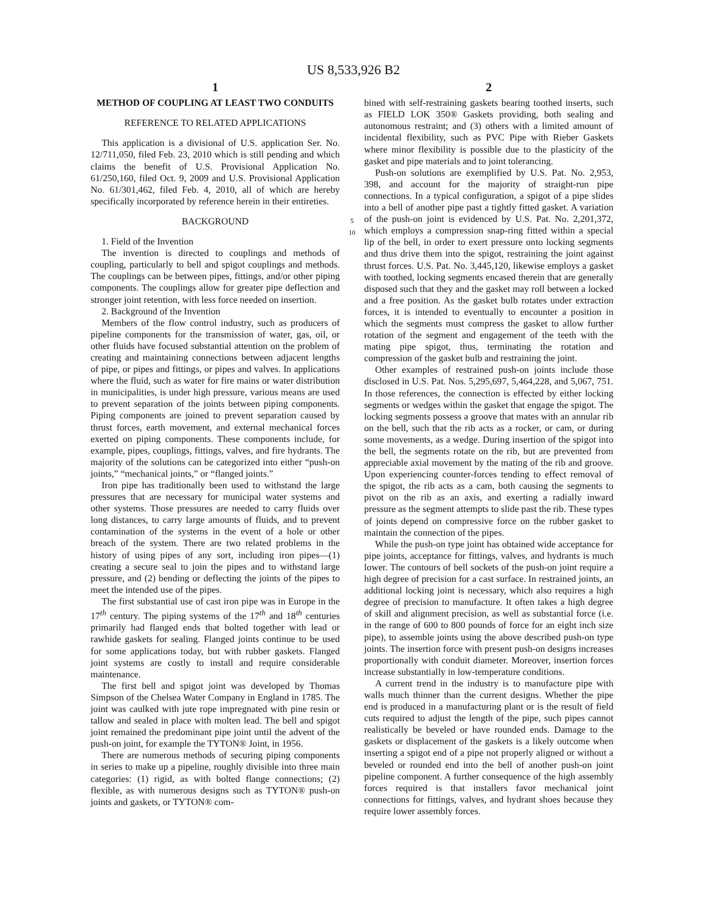US 8,533,926 B2
1
METHOD OF COUPLING AT LEAST TWO CONDUITS
REFERENCE TO RELATED APPLICATIONS
This application is a divisional of U.S. application Ser. No. 12/711,050, filed Feb. 23, 2010 which is still pending and which claims the benefit of U.S. Provisional Application No. 61/250,160, filed Oct. 9, 2009 and U.S. Provisional Application No. 61/301,462, filed Feb. 4, 2010, all of which are hereby specifically incorporated by reference herein in their entireties.
BACKGROUND
1. Field of the Invention
The invention is directed to couplings and methods of coupling, particularly to bell and spigot couplings and methods. The couplings can be between pipes, fittings, and/or other piping components. The couplings allow for greater pipe deflection and stronger joint retention, with less force needed on insertion.
2. Background of the Invention
Members of the flow control industry, such as producers of pipeline components for the transmission of water, gas, oil, or other fluids have focused substantial attention on the problem of creating and maintaining connections between adjacent lengths of pipe, or pipes and fittings, or pipes and valves. In applications where the fluid, such as water for fire mains or water distribution in municipalities, is under high pressure, various means are used to prevent separation of the joints between piping components. Piping components are joined to prevent separation caused by thrust forces, earth movement, and external mechanical forces exerted on piping components. These components include, for example, pipes, couplings, fittings, valves, and fire hydrants. The majority of the solutions can be categorized into either “push-on joints,” “mechanical joints,” or “flanged joints.”
Iron pipe has traditionally been used to withstand the large pressures that are necessary for municipal water systems and other systems. Those pressures are needed to carry fluids over long distances, to carry large amounts of fluids, and to prevent contamination of the systems in the event of a hole or other breach of the system. There are two related problems in the history of using pipes of any sort, including iron pipes—(1) creating a secure seal to join the pipes and to withstand large pressure, and (2) bending or deflecting the joints of the pipes to meet the intended use of the pipes.
The first substantial use of cast iron pipe was in Europe in the 17<sup>th</sup> century. The piping systems of the 17<sup>th</sup> and 18<sup>th</sup> centuries primarily had flanged ends that bolted together with lead or rawhide gaskets for sealing. Flanged joints continue to be used for some applications today, but with rubber gaskets. Flanged joint systems are costly to install and require considerable maintenance.
The first bell and spigot joint was developed by Thomas Simpson of the Chelsea Water Company in England in 1785. The joint was caulked with jute rope impregnated with pine resin or tallow and sealed in place with molten lead. The bell and spigot joint remained the predominant pipe joint until the advent of the push-on joint, for example the TYTON® Joint, in 1956.
There are numerous methods of securing piping components in series to make up a pipeline, roughly divisible into three main categories: (1) rigid, as with bolted flange connections; (2) flexible, as with numerous designs such as TYTON® push-on joints and gaskets, or TYTON® com-
5
10
2
bined with self-restraining gaskets bearing toothed inserts, such as FIELD LOK 350® Gaskets providing, both sealing and autonomous restraint; and (3) others with a limited amount of incidental flexibility, such as PVC Pipe with Rieber Gaskets where minor flexibility is possible due to the plasticity of the gasket and pipe materials and to joint tolerancing.
Push-on solutions are exemplified by U.S. Pat. No. 2,953, 398, and account for the majority of straight-run pipe connections. In a typical configuration, a spigot of a pipe slides into a bell of another pipe past a tightly fitted gasket. A variation of the push-on joint is evidenced by U.S. Pat. No. 2,201,372, which employs a compression snap-ring fitted within a special lip of the bell, in order to exert pressure onto locking segments and thus drive them into the spigot, restraining the joint against thrust forces. U.S. Pat. No. 3,445,120, likewise employs a gasket with toothed, locking segments encased therein that are generally disposed such that they and the gasket may roll between a locked and a free position. As the gasket bulb rotates under extraction forces, it is intended to eventually to encounter a position in which the segments must compress the gasket to allow further rotation of the segment and engagement of the teeth with the mating pipe spigot, thus, terminating the rotation and compression of the gasket bulb and restraining the joint.
Other examples of restrained push-on joints include those disclosed in U.S. Pat. Nos. 5,295,697, 5,464,228, and 5,067, 751. In those references, the connection is effected by either locking segments or wedges within the gasket that engage the spigot. The locking segments possess a groove that mates with an annular rib on the bell, such that the rib acts as a rocker, or cam, or during some movements, as a wedge. During insertion of the spigot into the bell, the segments rotate on the rib, but are prevented from appreciable axial movement by the mating of the rib and groove. Upon experiencing counter-forces tending to effect removal of the spigot, the rib acts as a cam, both causing the segments to pivot on the rib as an axis, and exerting a radially inward pressure as the segment attempts to slide past the rib. These types of joints depend on compressive force on the rubber gasket to maintain the connection of the pipes.
While the push-on type joint has obtained wide acceptance for pipe joints, acceptance for fittings, valves, and hydrants is much lower. The contours of bell sockets of the push-on joint require a high degree of precision for a cast surface. In restrained joints, an additional locking joint is necessary, which also requires a high degree of precision to manufacture. It often takes a high degree of skill and alignment precision, as well as substantial force (i.e. in the range of 600 to 800 pounds of force for an eight inch size pipe), to assemble joints using the above described push-on type joints. The insertion force with present push-on designs increases proportionally with conduit diameter. Moreover, insertion forces increase substantially in low-temperature conditions.
A current trend in the industry is to manufacture pipe with walls much thinner than the current designs. Whether the pipe end is produced in a manufacturing plant or is the result of field cuts required to adjust the length of the pipe, such pipes cannot realistically be beveled or have rounded ends. Damage to the gaskets or displacement of the gaskets is a likely outcome when inserting a spigot end of a pipe not properly aligned or without a beveled or rounded end into the bell of another push-on joint pipeline component. A further consequence of the high assembly forces required is that installers favor mechanical joint connections for fittings, valves, and hydrant shoes because they require lower assembly forces.